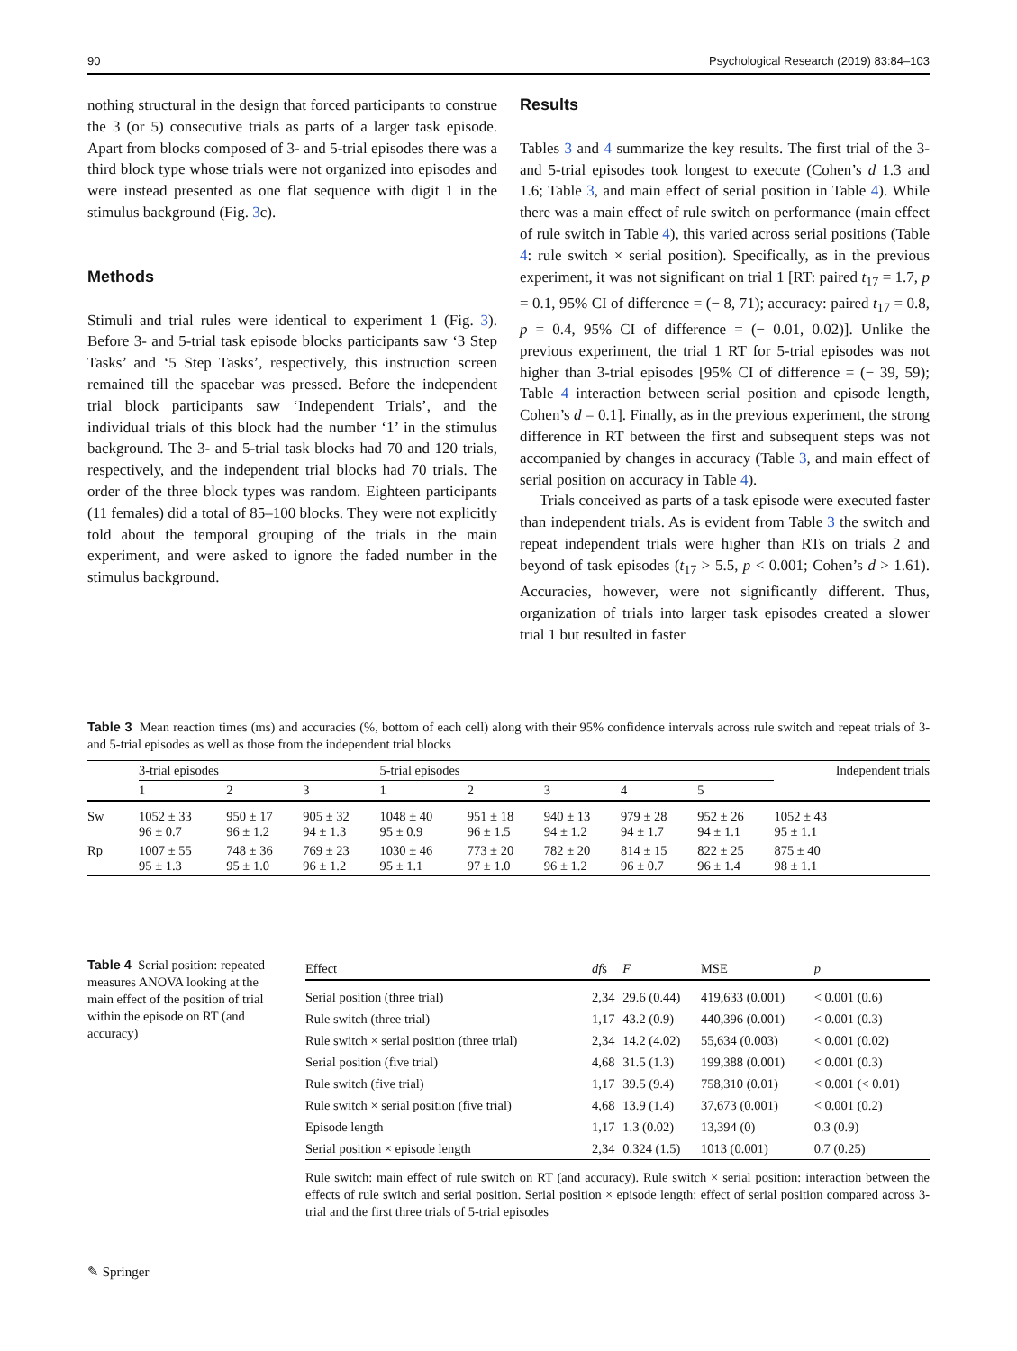90 Psychological Research (2019) 83:84–103
nothing structural in the design that forced participants to construe the 3 (or 5) consecutive trials as parts of a larger task episode. Apart from blocks composed of 3- and 5-trial episodes there was a third block type whose trials were not organized into episodes and were instead presented as one flat sequence with digit 1 in the stimulus background (Fig. 3c).
Methods
Stimuli and trial rules were identical to experiment 1 (Fig. 3). Before 3- and 5-trial task episode blocks participants saw ‘3 Step Tasks’ and ‘5 Step Tasks’, respectively, this instruction screen remained till the spacebar was pressed. Before the independent trial block participants saw ‘Independent Trials’, and the individual trials of this block had the number ‘1’ in the stimulus background. The 3- and 5-trial task blocks had 70 and 120 trials, respectively, and the independent trial blocks had 70 trials. The order of the three block types was random. Eighteen participants (11 females) did a total of 85–100 blocks. They were not explicitly told about the temporal grouping of the trials in the main experiment, and were asked to ignore the faded number in the stimulus background.
Results
Tables 3 and 4 summarize the key results. The first trial of the 3- and 5-trial episodes took longest to execute (Cohen’s d 1.3 and 1.6; Table 3, and main effect of serial position in Table 4). While there was a main effect of rule switch on performance (main effect of rule switch in Table 4), this varied across serial positions (Table 4: rule switch × serial position). Specifically, as in the previous experiment, it was not significant on trial 1 [RT: paired t<sub>17</sub> = 1.7, p = 0.1, 95% CI of difference = (− 8, 71); accuracy: paired t<sub>17</sub> = 0.8, p = 0.4, 95% CI of difference = (− 0.01, 0.02)]. Unlike the previous experiment, the trial 1 RT for 5-trial episodes was not higher than 3-trial episodes [95% CI of difference = (− 39, 59); Table 4 interaction between serial position and episode length, Cohen’s d = 0.1]. Finally, as in the previous experiment, the strong difference in RT between the first and subsequent steps was not accompanied by changes in accuracy (Table 3, and main effect of serial position on accuracy in Table 4).
Trials conceived as parts of a task episode were executed faster than independent trials. As is evident from Table 3 the switch and repeat independent trials were higher than RTs on trials 2 and beyond of task episodes (t<sub>17</sub> > 5.5, p < 0.001; Cohen’s d > 1.61). Accuracies, however, were not significantly different. Thus, organization of trials into larger task episodes created a slower trial 1 but resulted in faster
Table 3 Mean reaction times (ms) and accuracies (%, bottom of each cell) along with their 95% confidence intervals across rule switch and repeat trials of 3- and 5-trial episodes as well as those from the independent trial blocks
| | 3-trial episodes | | | 5-trial episodes | | | | | Independent trials |
| --- | --- | --- | --- | --- | --- | --- | --- | --- | --- |
| | 1 | 2 | 3 | 1 | 2 | 3 | 4 | 5 | |
| Sw | 1052 ± 33 96 ± 0.7 | 950 ± 17 96 ± 1.2 | 905 ± 32 94 ± 1.3 | 1048 ± 40 95 ± 0.9 | 951 ± 18 96 ± 1.5 | 940 ± 13 94 ± 1.2 | 979 ± 28 94 ± 1.7 | 952 ± 26 94 ± 1.1 | 1052 ± 43 95 ± 1.1 |
| Rp | 1007 ± 55 95 ± 1.3 | 748 ± 36 95 ± 1.0 | 769 ± 23 96 ± 1.2 | 1030 ± 46 95 ± 1.1 | 773 ± 20 97 ± 1.0 | 782 ± 20 96 ± 1.2 | 814 ± 15 96 ± 0.7 | 822 ± 25 96 ± 1.4 | 875 ± 40 98 ± 1.1 |
Table 4 Serial position: repeated measures ANOVA looking at the main effect of the position of trial within the episode on RT (and accuracy)
| Effect | df s | F | MSE | p |
| --- | --- | --- | --- | --- |
| Serial position (three trial) | 2,34 | 29.6 (0.44) | 419,633 (0.001) | < 0.001 (0.6) |
| Rule switch (three trial) | 1,17 | 43.2 (0.9) | 440,396 (0.001) | < 0.001 (0.3) |
| Rule switch × serial position (three trial) | 2,34 | 14.2 (4.02) | 55,634 (0.003) | < 0.001 (0.02) |
| Serial position (five trial) | 4,68 | 31.5 (1.3) | 199,388 (0.001) | < 0.001 (0.3) |
| Rule switch (five trial) | 1,17 | 39.5 (9.4) | 758,310 (0.01) | < 0.001 (< 0.01) |
| Rule switch × serial position (five trial) | 4,68 | 13.9 (1.4) | 37,673 (0.001) | < 0.001 (0.2) |
| Episode length | 1,17 | 1.3 (0.02) | 13,394 (0) | 0.3 (0.9) |
| Serial position × episode length | 2,34 | 0.324 (1.5) | 1013 (0.001) | 0.7 (0.25) |
Rule switch: main effect of rule switch on RT (and accuracy). Rule switch × serial position: interaction between the effects of rule switch and serial position. Serial position × episode length: effect of serial position compared across 3-trial and the first three trials of 5-trial episodes
✎ Springer